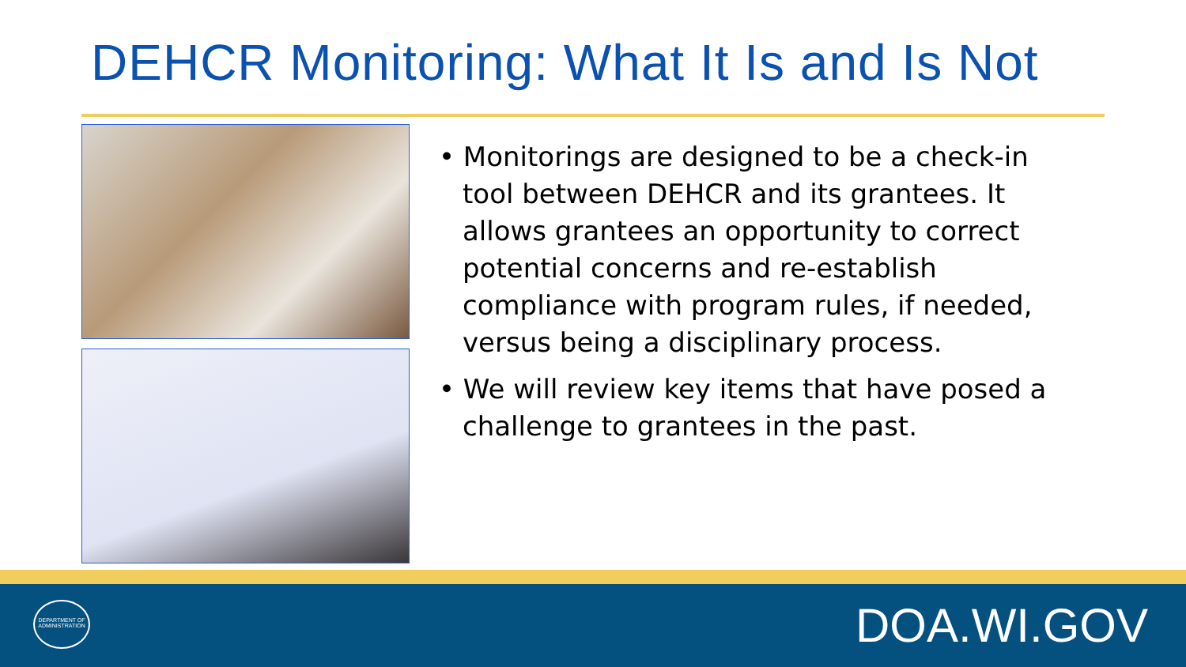DEHCR Monitoring: What It Is and Is Not
• Monitorings are designed to be a check-in tool between DEHCR and its grantees. It allows grantees an opportunity to correct potential concerns and re-establish compliance with program rules, if needed, versus being a disciplinary process.
• We will review key items that have posed a challenge to grantees in the past.
DEPARTMENT OF ADMINISTRATION
DOA.WI.GOV